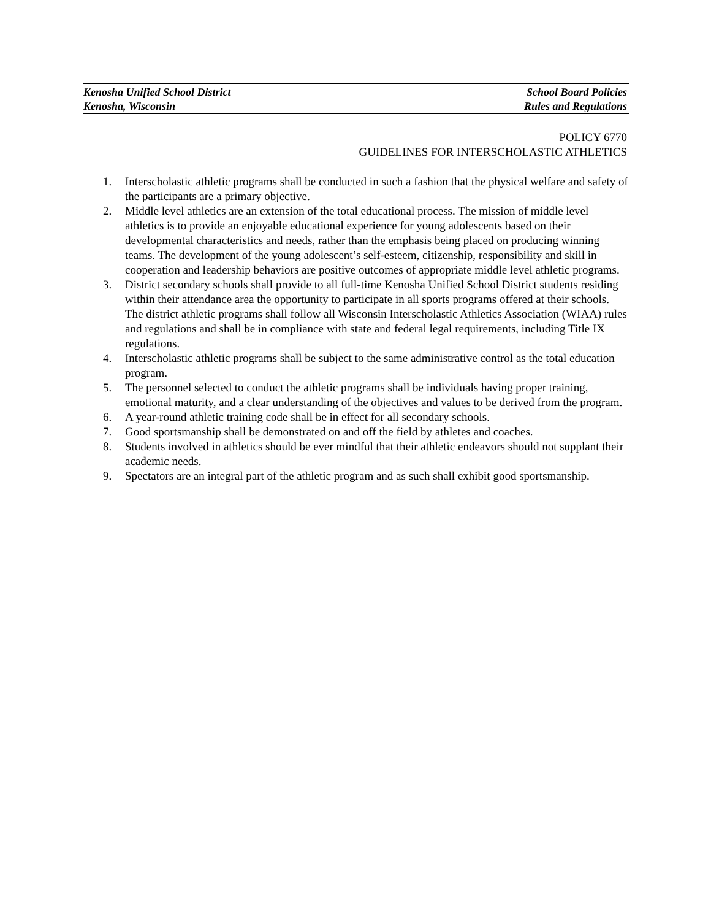Kenosha Unified School District
Kenosha, Wisconsin
School Board Policies
Rules and Regulations
POLICY 6770
GUIDELINES FOR INTERSCHOLASTIC ATHLETICS
1. Interscholastic athletic programs shall be conducted in such a fashion that the physical welfare and safety of the participants are a primary objective.
2. Middle level athletics are an extension of the total educational process. The mission of middle level athletics is to provide an enjoyable educational experience for young adolescents based on their developmental characteristics and needs, rather than the emphasis being placed on producing winning teams. The development of the young adolescent’s self-esteem, citizenship, responsibility and skill in cooperation and leadership behaviors are positive outcomes of appropriate middle level athletic programs.
3. District secondary schools shall provide to all full-time Kenosha Unified School District students residing within their attendance area the opportunity to participate in all sports programs offered at their schools. The district athletic programs shall follow all Wisconsin Interscholastic Athletics Association (WIAA) rules and regulations and shall be in compliance with state and federal legal requirements, including Title IX regulations.
4. Interscholastic athletic programs shall be subject to the same administrative control as the total education program.
5. The personnel selected to conduct the athletic programs shall be individuals having proper training, emotional maturity, and a clear understanding of the objectives and values to be derived from the program.
6. A year-round athletic training code shall be in effect for all secondary schools.
7. Good sportsmanship shall be demonstrated on and off the field by athletes and coaches.
8. Students involved in athletics should be ever mindful that their athletic endeavors should not supplant their academic needs.
9. Spectators are an integral part of the athletic program and as such shall exhibit good sportsmanship.